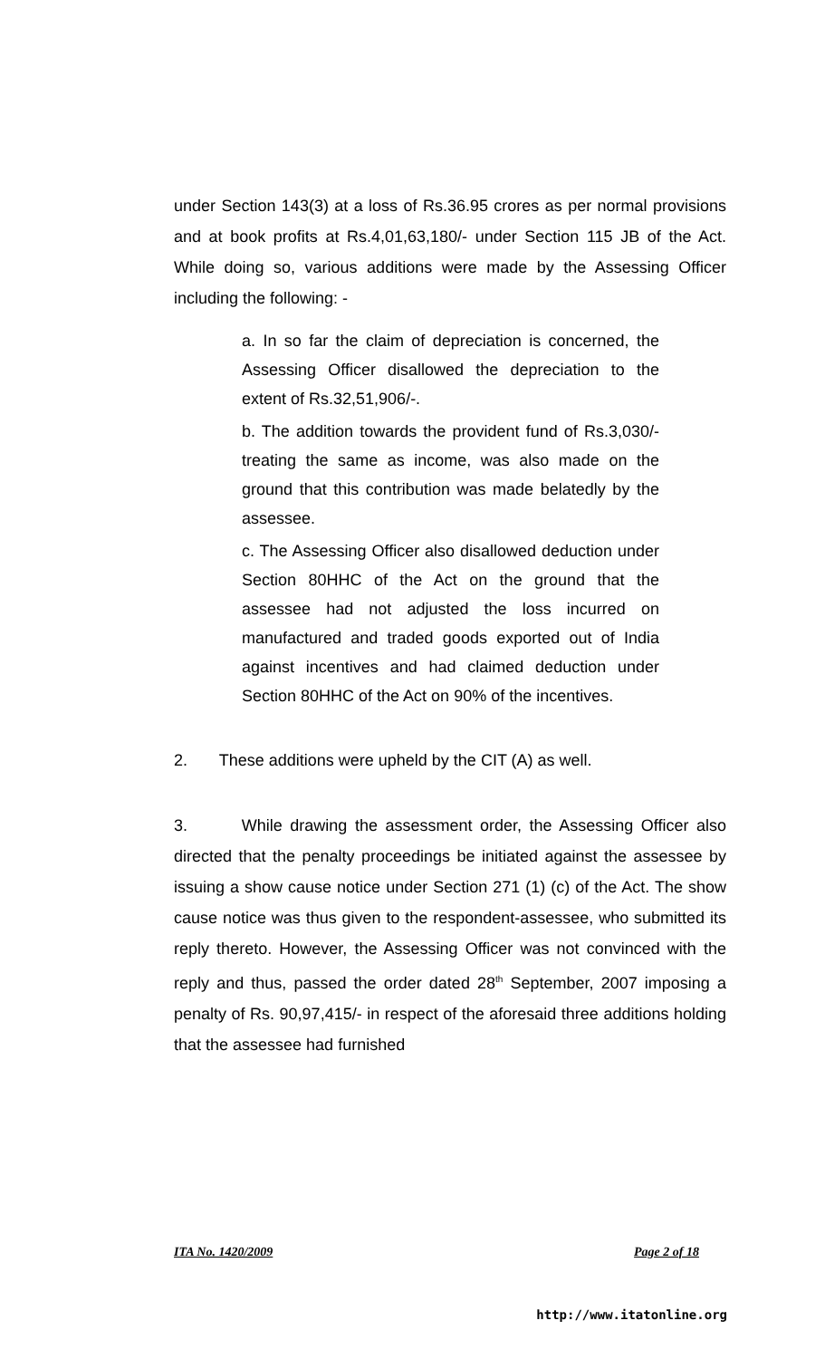under Section 143(3) at a loss of Rs.36.95 crores as per normal provisions and at book profits at Rs.4,01,63,180/- under Section 115 JB of the Act. While doing so, various additions were made by the Assessing Officer including the following: -
a. In so far the claim of depreciation is concerned, the Assessing Officer disallowed the depreciation to the extent of Rs.32,51,906/-.
b. The addition towards the provident fund of Rs.3,030/- treating the same as income, was also made on the ground that this contribution was made belatedly by the assessee.
c. The Assessing Officer also disallowed deduction under Section 80HHC of the Act on the ground that the assessee had not adjusted the loss incurred on manufactured and traded goods exported out of India against incentives and had claimed deduction under Section 80HHC of the Act on 90% of the incentives.
2. These additions were upheld by the CIT (A) as well.
3. While drawing the assessment order, the Assessing Officer also directed that the penalty proceedings be initiated against the assessee by issuing a show cause notice under Section 271 (1) (c) of the Act. The show cause notice was thus given to the respondent-assessee, who submitted its reply thereto. However, the Assessing Officer was not convinced with the reply and thus, passed the order dated 28<sup>th</sup> September, 2007 imposing a penalty of Rs. 90,97,415/- in respect of the aforesaid three additions holding that the assessee had furnished
ITA No. 1420/2009 Page 2 of 18
http://www.itatonline.org